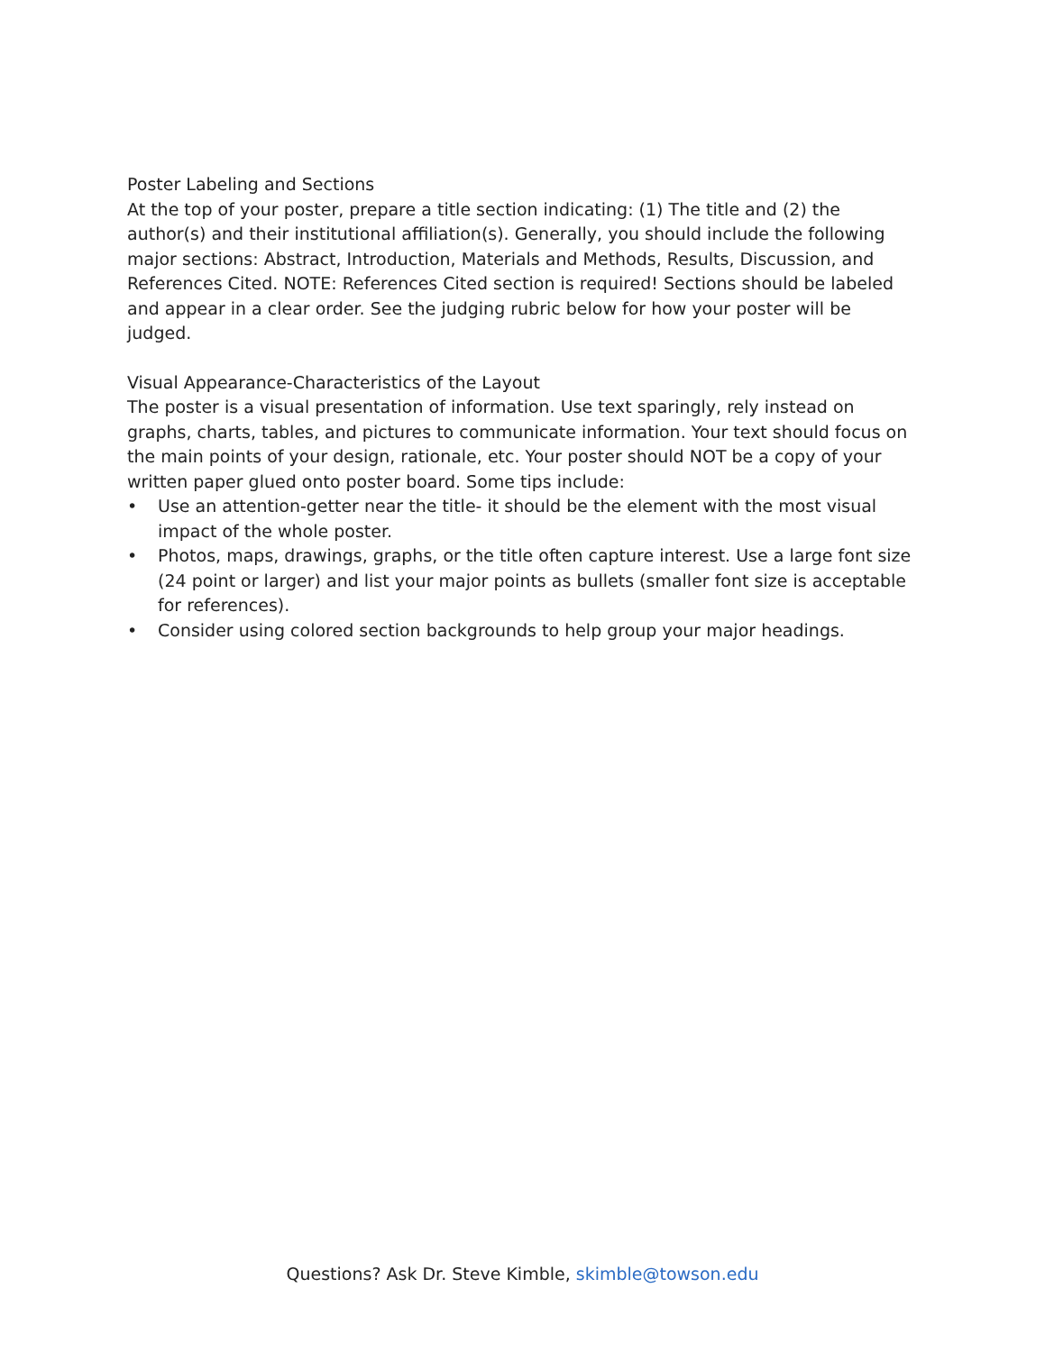Poster Labeling and Sections
At the top of your poster, prepare a title section indicating: (1) The title and (2) the author(s) and their institutional affiliation(s). Generally, you should include the following major sections: Abstract, Introduction, Materials and Methods, Results, Discussion, and References Cited. NOTE: References Cited section is required! Sections should be labeled and appear in a clear order. See the judging rubric below for how your poster will be judged.
Visual Appearance-Characteristics of the Layout
The poster is a visual presentation of information. Use text sparingly, rely instead on graphs, charts, tables, and pictures to communicate information. Your text should focus on the main points of your design, rationale, etc. Your poster should NOT be a copy of your written paper glued onto poster board. Some tips include:
• Use an attention-getter near the title- it should be the element with the most visual impact of the whole poster.
• Photos, maps, drawings, graphs, or the title often capture interest. Use a large font size (24 point or larger) and list your major points as bullets (smaller font size is acceptable for references).
• Consider using colored section backgrounds to help group your major headings.
Questions? Ask Dr. Steve Kimble, skimble@towson.edu